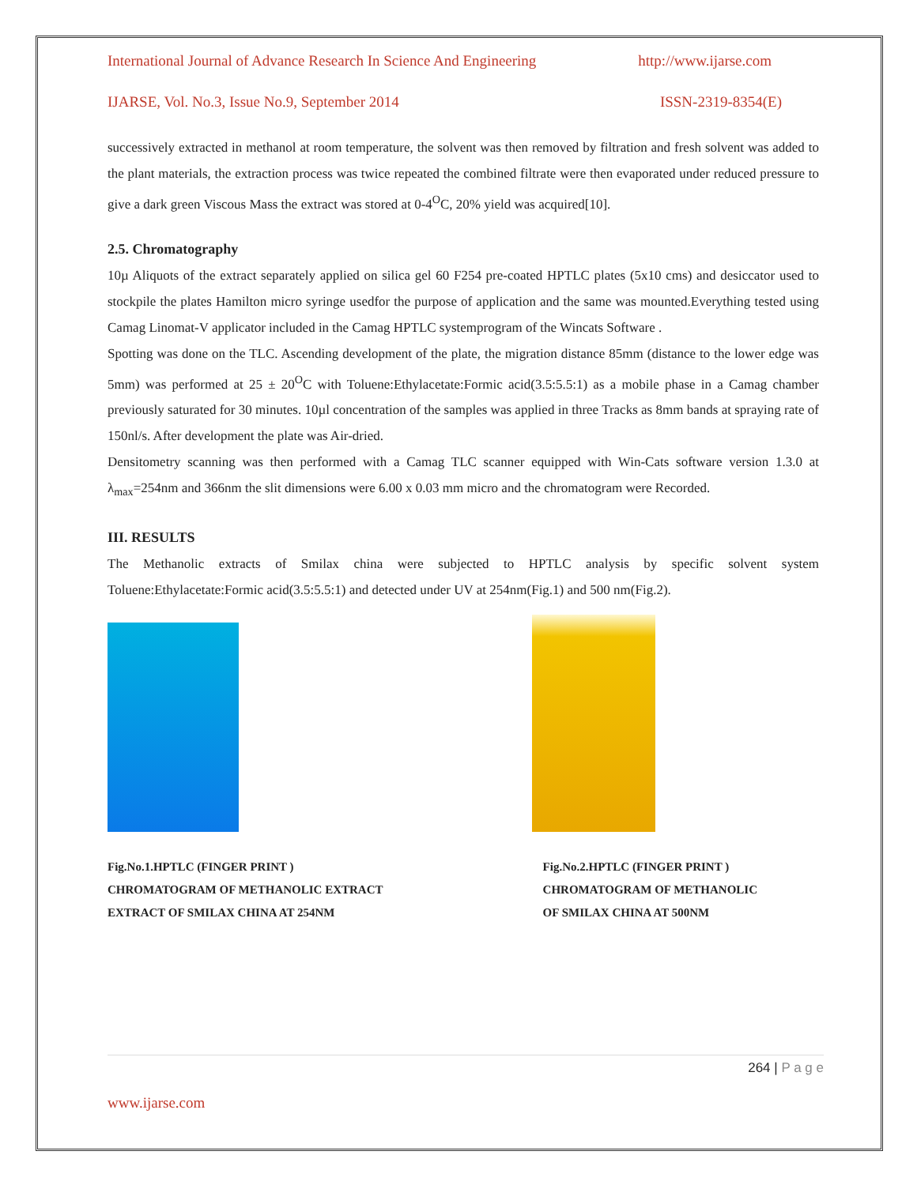International Journal of Advance Research In Science And Engineering http://www.ijarse.com
IJARSE, Vol. No.3, Issue No.9, September 2014 ISSN-2319-8354(E)
successively extracted in methanol at room temperature, the solvent was then removed by filtration and fresh solvent was added to the plant materials, the extraction process was twice repeated the combined filtrate were then evaporated under reduced pressure to give a dark green Viscous Mass the extract was stored at 0-4<sup>O</sup>C, 20% yield was acquired[10].
2.5. Chromatography
10µ Aliquots of the extract separately applied on silica gel 60 F254 pre-coated HPTLC plates (5x10 cms) and desiccator used to stockpile the plates Hamilton micro syringe usedfor the purpose of application and the same was mounted.Everything tested using Camag Linomat-V applicator included in the Camag HPTLC systemprogram of the Wincats Software .
Spotting was done on the TLC. Ascending development of the plate, the migration distance 85mm (distance to the lower edge was 5mm) was performed at 25 ± 20<sup>O</sup>C with Toluene:Ethylacetate:Formic acid(3.5:5.5:1) as a mobile phase in a Camag chamber previously saturated for 30 minutes. 10µl concentration of the samples was applied in three Tracks as 8mm bands at spraying rate of 150nl/s. After development the plate was Air-dried.
Densitometry scanning was then performed with a Camag TLC scanner equipped with Win-Cats software version 1.3.0 at λ<sub>max</sub>=254nm and 366nm the slit dimensions were 6.00 x 0.03 mm micro and the chromatogram were Recorded.
III. RESULTS
The Methanolic extracts of Smilax china were subjected to HPTLC analysis by specific solvent system Toluene:Ethylacetate:Formic acid(3.5:5.5:1) and detected under UV at 254nm(Fig.1) and 500 nm(Fig.2).
Fig.No.1.HPTLC (FINGER PRINT )
CHROMATOGRAM OF METHANOLIC EXTRACT
EXTRACT OF SMILAX CHINA AT 254NM
Fig.No.2.HPTLC (FINGER PRINT )
CHROMATOGRAM OF METHANOLIC
OF SMILAX CHINA AT 500NM
264 | P a g e
www.ijarse.com